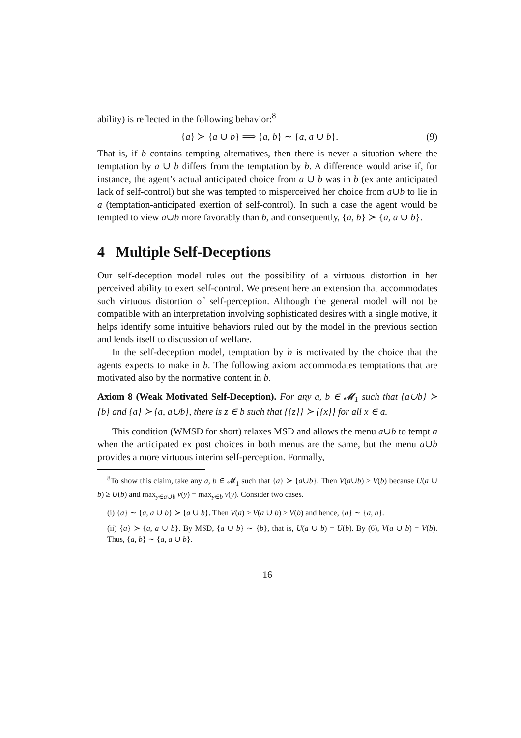ability) is reflected in the following behavior:<sup>8</sup>
{a} ≻ {a ∪ b} ⟹ {a, b} ∼ {a, a ∪ b}. (9)
That is, if b contains tempting alternatives, then there is never a situation where the temptation by a ∪ b differs from the temptation by b. A difference would arise if, for instance, the agent’s actual anticipated choice from a ∪ b was in b (ex ante anticipated lack of self-control) but she was tempted to misperceived her choice from a∪b to lie in a (temptation-anticipated exertion of self-control). In such a case the agent would be tempted to view a∪b more favorably than b, and consequently, {a, b} ≻ {a, a ∪ b}.
4 Multiple Self-Deceptions
Our self-deception model rules out the possibility of a virtuous distortion in her perceived ability to exert self-control. We present here an extension that accommodates such virtuous distortion of self-perception. Although the general model will not be compatible with an interpretation involving sophisticated desires with a single motive, it helps identify some intuitive behaviors ruled out by the model in the previous section and lends itself to discussion of welfare.
In the self-deception model, temptation by b is motivated by the choice that the agents expects to make in b. The following axiom accommodates temptations that are motivated also by the normative content in b.
Axiom 8 (Weak Motivated Self-Deception). For any a, b ∈ 𝓜<sub>1</sub> such that {a∪b} ≻ {b} and {a} ≻ {a, a∪b}, there is z ∈ b such that {{z}} ≻ {{x}} for all x ∈ a.
This condition (WMSD for short) relaxes MSD and allows the menu a∪b to tempt a when the anticipated ex post choices in both menus are the same, but the menu a∪b provides a more virtuous interim self-perception. Formally,
<sup>8</sup> To show this claim, take any a, b ∈ 𝓜<sub>1</sub> such that {a} ≻ {a∪b}. Then V(a∪b) ≥ V(b) because U(a ∪ b) ≥ U(b) and max<sub>y∈a∪b</sub> v(y) = max<sub>y∈b</sub> v(y). Consider two cases.
(i) {a} ∼ {a, a ∪ b} ≻ {a ∪ b}. Then V(a) ≥ V(a ∪ b) ≥ V(b) and hence, {a} ∼ {a, b}.
(ii) {a} ≻ {a, a ∪ b}. By MSD, {a ∪ b} ∼ {b}, that is, U(a ∪ b) = U(b). By (6), V(a ∪ b) = V(b). Thus, {a, b} ∼ {a, a ∪ b}.
16